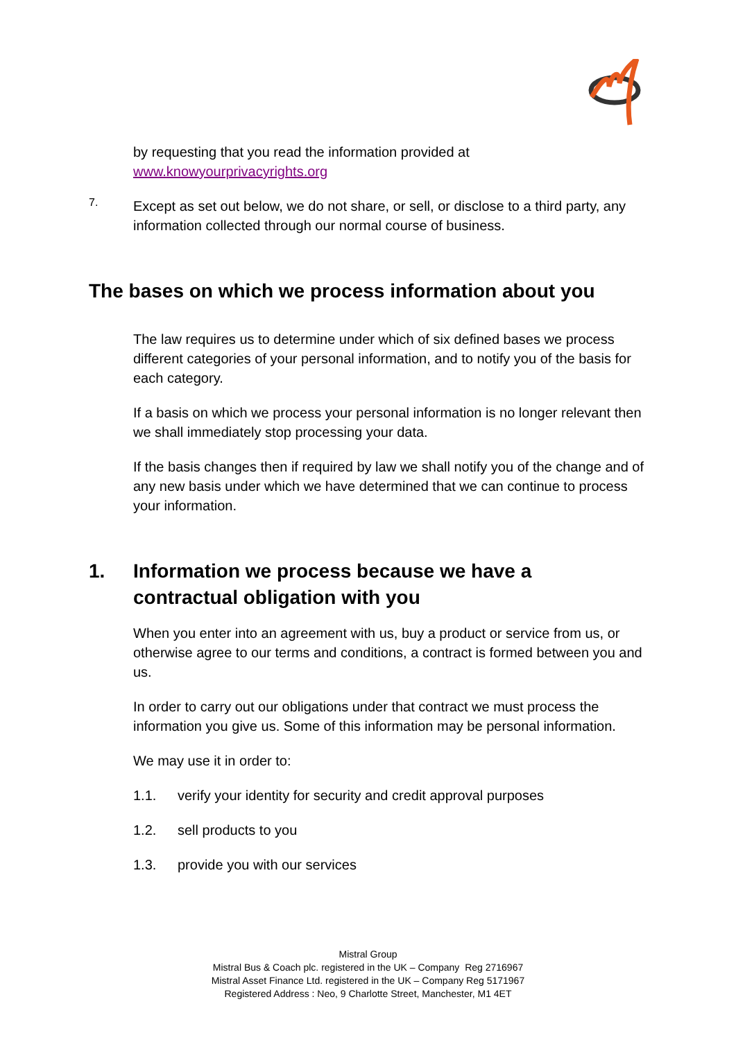by requesting that you read the information provided at
www.knowyourprivacyrights.org
7.
Except as set out below, we do not share, or sell, or disclose to a third party, any information collected through our normal course of business.
The bases on which we process information about you
The law requires us to determine under which of six defined bases we process different categories of your personal information, and to notify you of the basis for each category.
If a basis on which we process your personal information is no longer relevant then we shall immediately stop processing your data.
If the basis changes then if required by law we shall notify you of the change and of any new basis under which we have determined that we can continue to process your information.
1. Information we process because we have a
contractual obligation with you
When you enter into an agreement with us, buy a product or service from us, or otherwise agree to our terms and conditions, a contract is formed between you and us.
In order to carry out our obligations under that contract we must process the information you give us. Some of this information may be personal information.
We may use it in order to:
1.1. verify your identity for security and credit approval purposes
1.2. sell products to you
1.3. provide you with our services
Mistral Group
Mistral Bus & Coach plc. registered in the UK – Company Reg 2716967
Mistral Asset Finance Ltd. registered in the UK – Company Reg 5171967
Registered Address : Neo, 9 Charlotte Street, Manchester, M1 4ET